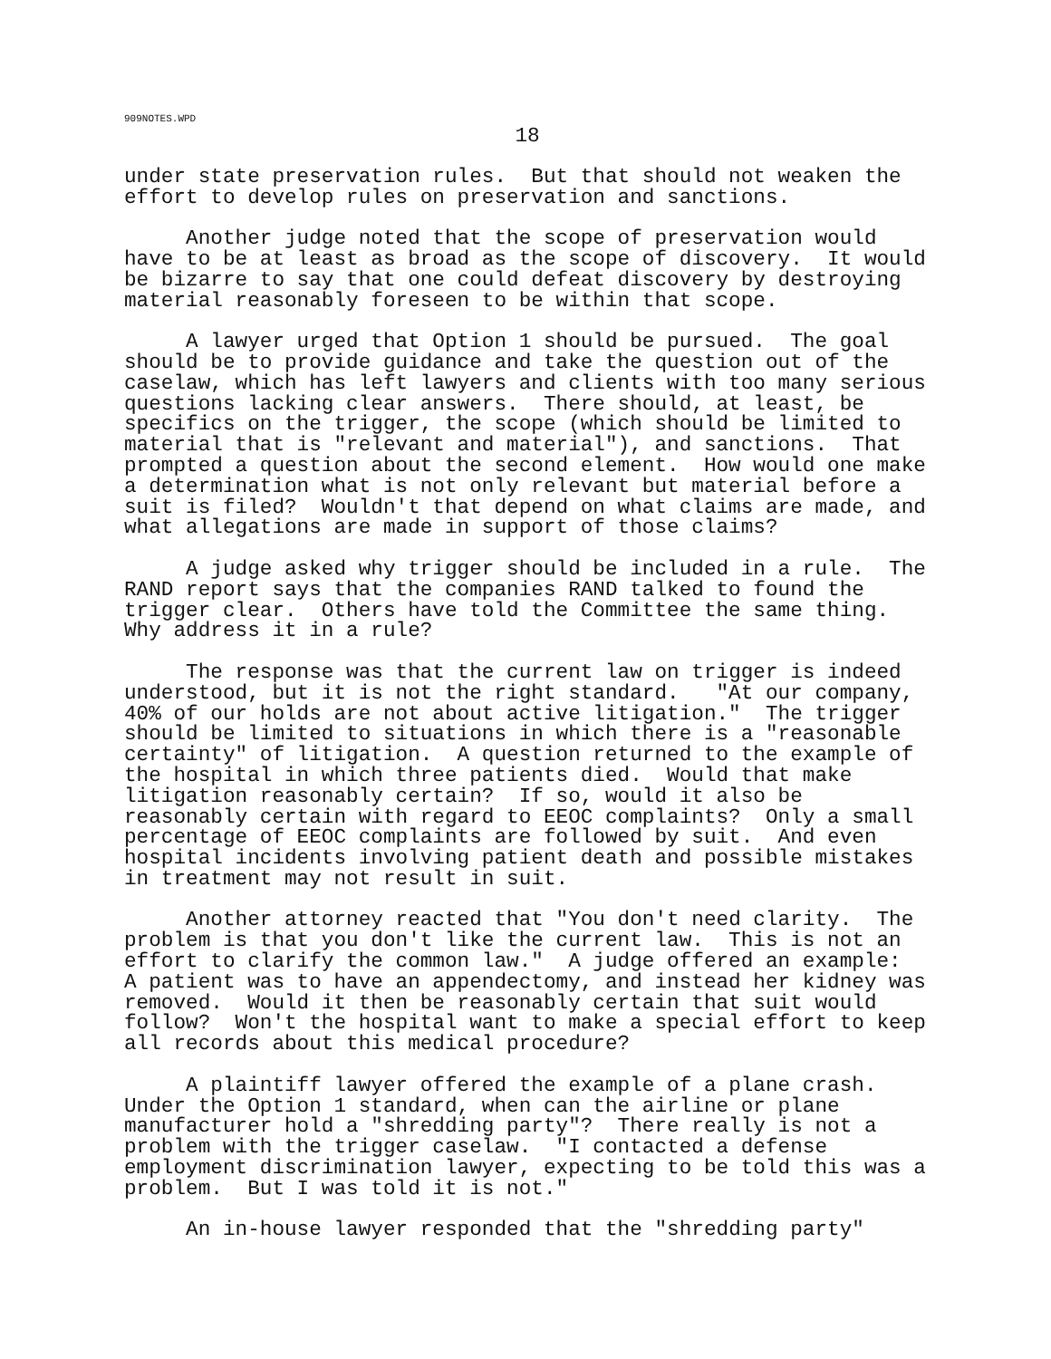909NOTES.WPD
18
under state preservation rules. But that should not weaken the effort to develop rules on preservation and sanctions.
Another judge noted that the scope of preservation would have to be at least as broad as the scope of discovery. It would be bizarre to say that one could defeat discovery by destroying material reasonably foreseen to be within that scope.
A lawyer urged that Option 1 should be pursued. The goal should be to provide guidance and take the question out of the caselaw, which has left lawyers and clients with too many serious questions lacking clear answers. There should, at least, be specifics on the trigger, the scope (which should be limited to material that is "relevant and material"), and sanctions. That prompted a question about the second element. How would one make a determination what is not only relevant but material before a suit is filed? Wouldn't that depend on what claims are made, and what allegations are made in support of those claims?
A judge asked why trigger should be included in a rule. The RAND report says that the companies RAND talked to found the trigger clear. Others have told the Committee the same thing. Why address it in a rule?
The response was that the current law on trigger is indeed understood, but it is not the right standard. "At our company, 40% of our holds are not about active litigation." The trigger should be limited to situations in which there is a "reasonable certainty" of litigation. A question returned to the example of the hospital in which three patients died. Would that make litigation reasonably certain? If so, would it also be reasonably certain with regard to EEOC complaints? Only a small percentage of EEOC complaints are followed by suit. And even hospital incidents involving patient death and possible mistakes in treatment may not result in suit.
Another attorney reacted that "You don't need clarity. The problem is that you don't like the current law. This is not an effort to clarify the common law." A judge offered an example: A patient was to have an appendectomy, and instead her kidney was removed. Would it then be reasonably certain that suit would follow? Won't the hospital want to make a special effort to keep all records about this medical procedure?
A plaintiff lawyer offered the example of a plane crash. Under the Option 1 standard, when can the airline or plane manufacturer hold a "shredding party"? There really is not a problem with the trigger caselaw. "I contacted a defense employment discrimination lawyer, expecting to be told this was a problem. But I was told it is not."
An in-house lawyer responded that the "shredding party"